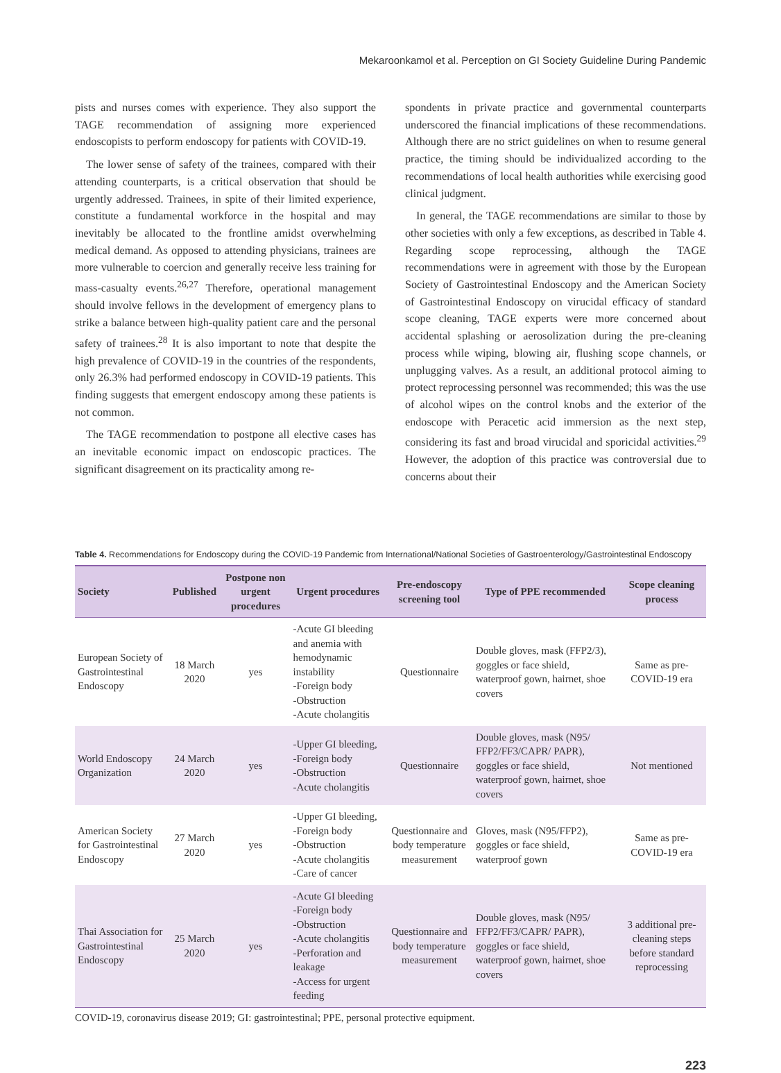Mekaroonkamol et al. Perception on GI Society Guideline During Pandemic
pists and nurses comes with experience. They also support the TAGE recommendation of assigning more experienced endoscopists to perform endoscopy for patients with COVID-19.
The lower sense of safety of the trainees, compared with their attending counterparts, is a critical observation that should be urgently addressed. Trainees, in spite of their limited experience, constitute a fundamental workforce in the hospital and may inevitably be allocated to the frontline amidst overwhelming medical demand. As opposed to attending physicians, trainees are more vulnerable to coercion and generally receive less training for mass-casualty events.<sup>26,27</sup> Therefore, operational management should involve fellows in the development of emergency plans to strike a balance between high-quality patient care and the personal safety of trainees.<sup>28</sup> It is also important to note that despite the high prevalence of COVID-19 in the countries of the respondents, only 26.3% had performed endoscopy in COVID-19 patients. This finding suggests that emergent endoscopy among these patients is not common.
The TAGE recommendation to postpone all elective cases has an inevitable economic impact on endoscopic practices. The significant disagreement on its practicality among re-
spondents in private practice and governmental counterparts underscored the financial implications of these recommendations. Although there are no strict guidelines on when to resume general practice, the timing should be individualized according to the recommendations of local health authorities while exercising good clinical judgment.
In general, the TAGE recommendations are similar to those by other societies with only a few exceptions, as described in Table 4. Regarding scope reprocessing, although the TAGE recommendations were in agreement with those by the European Society of Gastrointestinal Endoscopy and the American Society of Gastrointestinal Endoscopy on virucidal efficacy of standard scope cleaning, TAGE experts were more concerned about accidental splashing or aerosolization during the pre-cleaning process while wiping, blowing air, flushing scope channels, or unplugging valves. As a result, an additional protocol aiming to protect reprocessing personnel was recommended; this was the use of alcohol wipes on the control knobs and the exterior of the endoscope with Peracetic acid immersion as the next step, considering its fast and broad virucidal and sporicidal activities.<sup>29</sup> However, the adoption of this practice was controversial due to concerns about their
Table 4. Recommendations for Endoscopy during the COVID-19 Pandemic from International/National Societies of Gastroenterology/Gastrointestinal Endoscopy
| Society | Published | Postpone non urgent procedures | Urgent procedures | Pre-endoscopy screening tool | Type of PPE recommended | Scope cleaning process |
| --- | --- | --- | --- | --- | --- | --- |
| European Society of Gastrointestinal Endoscopy | 18 March 2020 | yes | -Acute GI bleeding and anemia with hemodynamic instability -Foreign body -Obstruction -Acute cholangitis | Questionnaire | Double gloves, mask (FFP2/3), goggles or face shield, waterproof gown, hairnet, shoe covers | Same as pre-COVID-19 era |
| World Endoscopy Organization | 24 March 2020 | yes | -Upper GI bleeding, -Foreign body -Obstruction -Acute cholangitis | Questionnaire | Double gloves, mask (N95/ FFP2/FF3/CAPR/ PAPR), goggles or face shield, waterproof gown, hairnet, shoe covers | Not mentioned |
| American Society for Gastrointestinal Endoscopy | 27 March 2020 | yes | -Upper GI bleeding, -Foreign body -Obstruction -Acute cholangitis -Care of cancer | Questionnaire and body temperature measurement | Gloves, mask (N95/FFP2), goggles or face shield, waterproof gown | Same as pre-COVID-19 era |
| Thai Association for Gastrointestinal Endoscopy | 25 March 2020 | yes | -Acute GI bleeding -Foreign body -Obstruction -Acute cholangitis -Perforation and leakage -Access for urgent feeding | Questionnaire and body temperature measurement | Double gloves, mask (N95/ FFP2/FF3/CAPR/ PAPR), goggles or face shield, waterproof gown, hairnet, shoe covers | 3 additional pre-cleaning steps before standard reprocessing |
COVID-19, coronavirus disease 2019; GI: gastrointestinal; PPE, personal protective equipment.
223